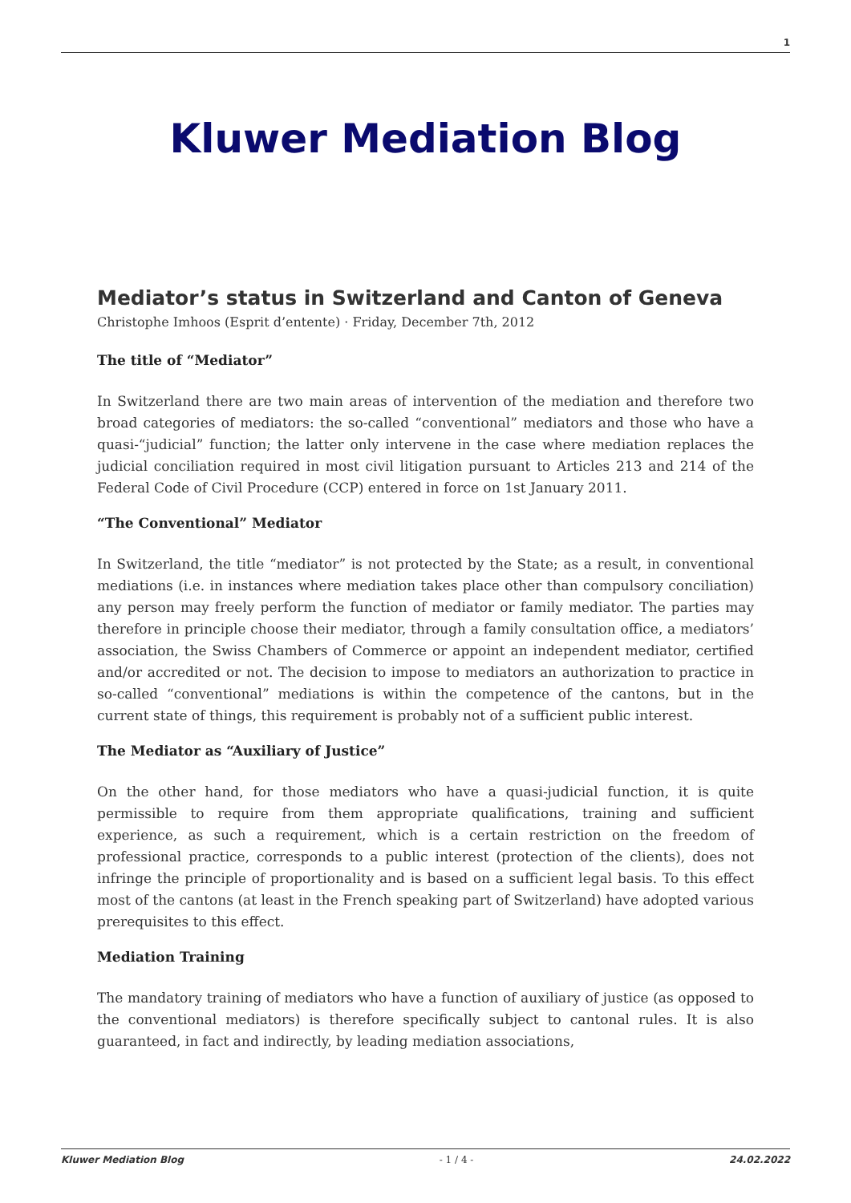1
Kluwer Mediation Blog
Mediator’s status in Switzerland and Canton of Geneva
Christophe Imhoos (Esprit d’entente) · Friday, December 7th, 2012
The title of “Mediator”
In Switzerland there are two main areas of intervention of the mediation and therefore two broad categories of mediators: the so-called “conventional” mediators and those who have a quasi-“judicial” function; the latter only intervene in the case where mediation replaces the judicial conciliation required in most civil litigation pursuant to Articles 213 and 214 of the Federal Code of Civil Procedure (CCP) entered in force on 1st January 2011.
“The Conventional” Mediator
In Switzerland, the title “mediator” is not protected by the State; as a result, in conventional mediations (i.e. in instances where mediation takes place other than compulsory conciliation) any person may freely perform the function of mediator or family mediator. The parties may therefore in principle choose their mediator, through a family consultation office, a mediators’ association, the Swiss Chambers of Commerce or appoint an independent mediator, certified and/or accredited or not. The decision to impose to mediators an authorization to practice in so-called “conventional” mediations is within the competence of the cantons, but in the current state of things, this requirement is probably not of a sufficient public interest.
The Mediator as “Auxiliary of Justice”
On the other hand, for those mediators who have a quasi-judicial function, it is quite permissible to require from them appropriate qualifications, training and sufficient experience, as such a requirement, which is a certain restriction on the freedom of professional practice, corresponds to a public interest (protection of the clients), does not infringe the principle of proportionality and is based on a sufficient legal basis. To this effect most of the cantons (at least in the French speaking part of Switzerland) have adopted various prerequisites to this effect.
Mediation Training
The mandatory training of mediators who have a function of auxiliary of justice (as opposed to the conventional mediators) is therefore specifically subject to cantonal rules. It is also guaranteed, in fact and indirectly, by leading mediation associations,
Kluwer Mediation Blog - 1 / 4 - 24.02.2022